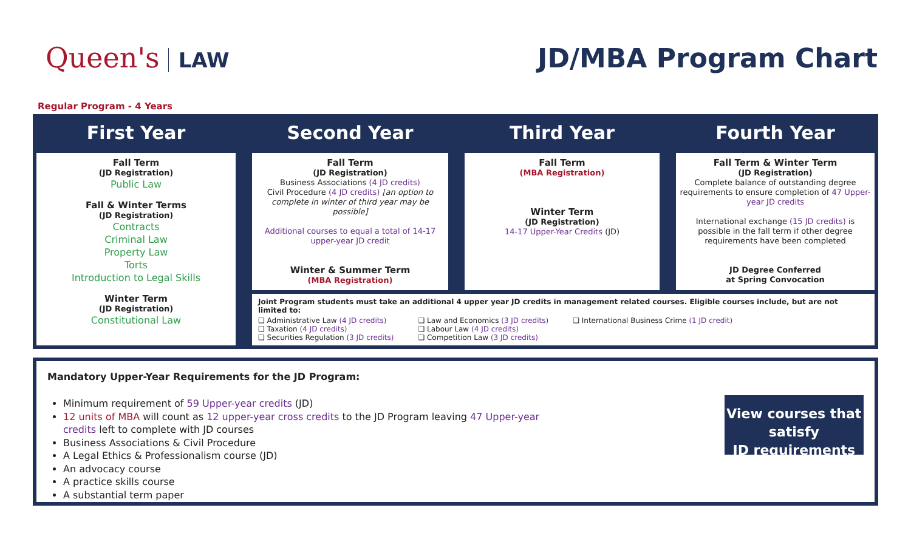Queen's LAW
JD/MBA Program Chart
Regular Program - 4 Years
First Year
Second Year
Third Year
Fourth Year
Fall Term
(JD Registration)
Public Law
Fall & Winter Terms
(JD Registration)
Contracts
Criminal Law
Property Law
Torts
Introduction to Legal Skills
Winter Term
(JD Registration)
Constitutional Law
Fall Term
(JD Registration)
Business Associations (4 JD credits)
Civil Procedure (4 JD credits) [an option to complete in winter of third year may be possible]
Additional courses to equal a total of 14-17 upper-year JD credit
Winter & Summer Term
(MBA Registration)
Fall Term
(MBA Registration)
Winter Term
(JD Registration)
14-17 Upper-Year Credits (JD)
Fall Term & Winter Term
(JD Registration)
Complete balance of outstanding degree requirements to ensure completion of 47 Upper-year JD credits
International exchange (15 JD credits) is possible in the fall term if other degree requirements have been completed
JD Degree Conferred
at Spring Convocation
Joint Program students must take an additional 4 upper year JD credits in management related courses. Eligible courses include, but are not limited to:
❑ Administrative Law (4 JD credits)
❑ Taxation (4 JD credits)
❑ Securities Regulation (3 JD credits)
❑ Law and Economics (3 JD credits)
❑ Labour Law (4 JD credits)
❑ Competition Law (3 JD credits)
❑ International Business Crime (1 JD credit)
Mandatory Upper-Year Requirements for the JD Program:
Minimum requirement of 59 Upper-year credits (JD)
12 units of MBA will count as 12 upper-year cross credits to the JD Program leaving 47 Upper-year credits left to complete with JD courses
Business Associations & Civil Procedure
A Legal Ethics & Professionalism course (JD)
An advocacy course
A practice skills course
A substantial term paper
View courses that satisfy
JD requirements